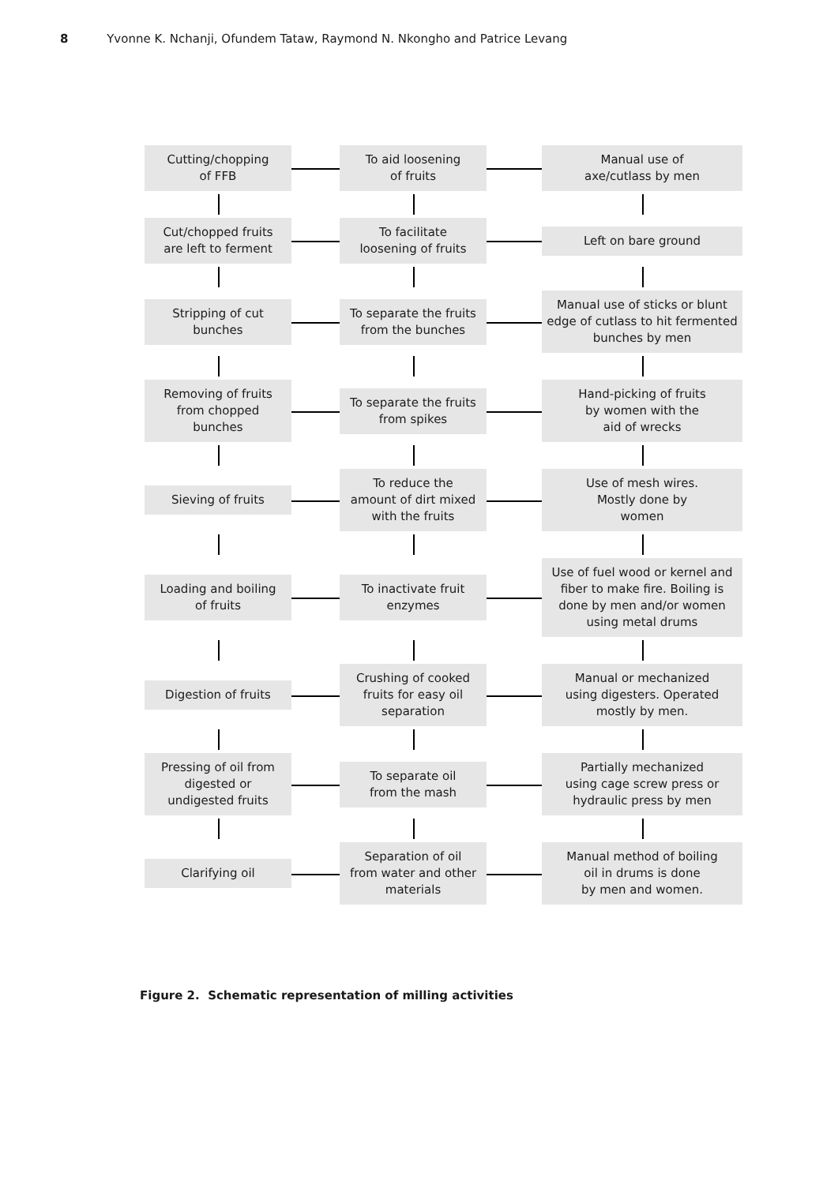8 Yvonne K. Nchanji, Ofundem Tataw, Raymond N. Nkongho and Patrice Levang
Cutting/chopping
of FFB
To aid loosening
of fruits
Manual use of
axe/cutlass by men
Cut/chopped fruits
are left to ferment
To facilitate
loosening of fruits
Left on bare ground
Stripping of cut
bunches
To separate the fruits
from the bunches
Manual use of sticks or blunt edge of cutlass to hit fermented bunches by men
Removing of fruits
from chopped
bunches
To separate the fruits
from spikes
Hand-picking of fruits
by women with the
aid of wrecks
Sieving of fruits
To reduce the
amount of dirt mixed
with the fruits
Use of mesh wires.
Mostly done by
women
Loading and boiling
of fruits
To inactivate fruit
enzymes
Use of fuel wood or kernel and fiber to make fire. Boiling is done by men and/or women using metal drums
Digestion of fruits
Crushing of cooked
fruits for easy oil
separation
Manual or mechanized
using digesters. Operated
mostly by men.
Pressing of oil from
digested or
undigested fruits
To separate oil
from the mash
Partially mechanized
using cage screw press or
hydraulic press by men
Clarifying oil
Separation of oil
from water and other
materials
Manual method of boiling
oil in drums is done
by men and women.
Figure 2. Schematic representation of milling activities